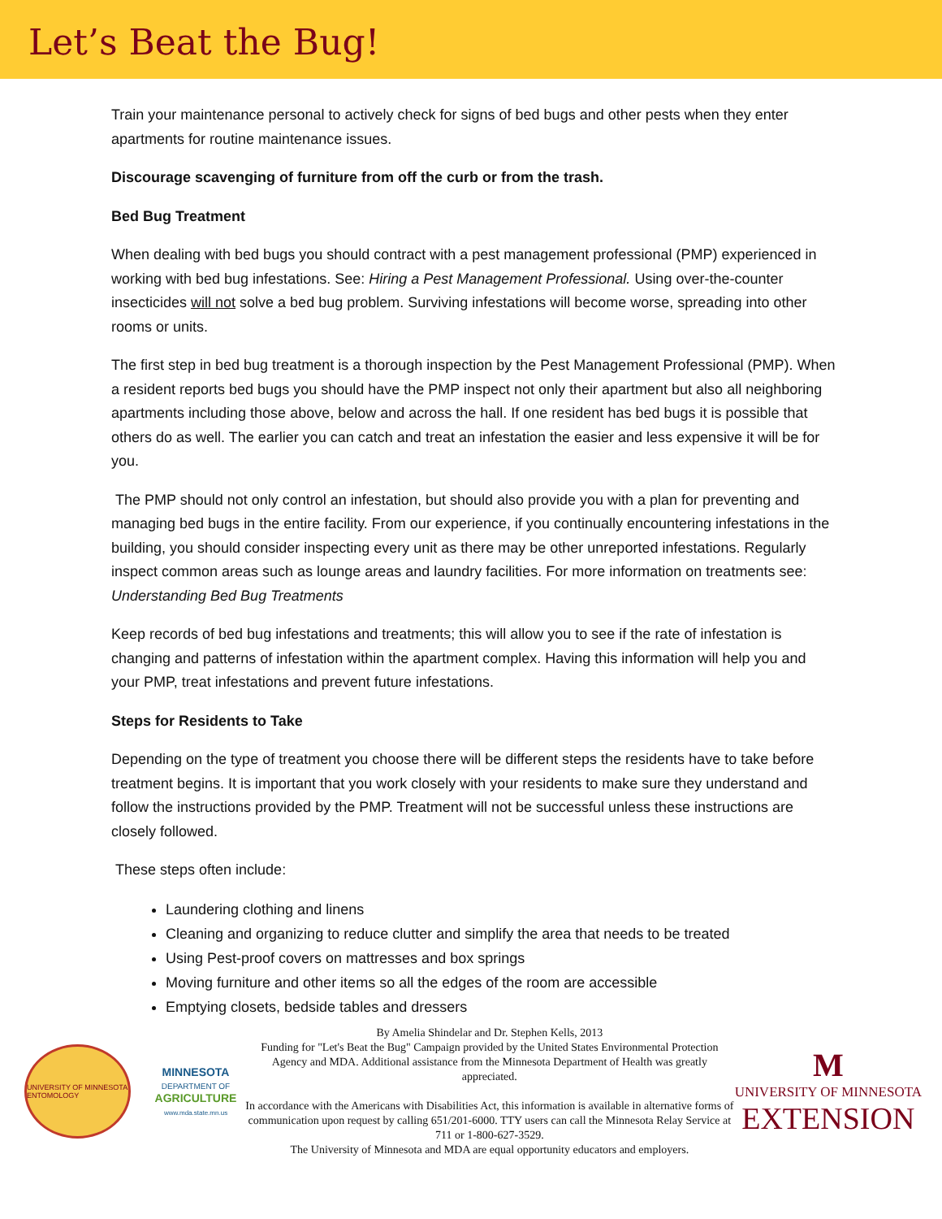Let’s Beat the Bug!
Train your maintenance personal to actively check for signs of bed bugs and other pests when they enter apartments for routine maintenance issues.
Discourage scavenging of furniture from off the curb or from the trash.
Bed Bug Treatment
When dealing with bed bugs you should contract with a pest management professional (PMP) experienced in working with bed bug infestations. See: Hiring a Pest Management Professional. Using over-the-counter insecticides will not solve a bed bug problem. Surviving infestations will become worse, spreading into other rooms or units.
The first step in bed bug treatment is a thorough inspection by the Pest Management Professional (PMP). When a resident reports bed bugs you should have the PMP inspect not only their apartment but also all neighboring apartments including those above, below and across the hall. If one resident has bed bugs it is possible that others do as well. The earlier you can catch and treat an infestation the easier and less expensive it will be for you.
The PMP should not only control an infestation, but should also provide you with a plan for preventing and managing bed bugs in the entire facility. From our experience, if you continually encountering infestations in the building, you should consider inspecting every unit as there may be other unreported infestations. Regularly inspect common areas such as lounge areas and laundry facilities. For more information on treatments see: Understanding Bed Bug Treatments
Keep records of bed bug infestations and treatments; this will allow you to see if the rate of infestation is changing and patterns of infestation within the apartment complex. Having this information will help you and your PMP, treat infestations and prevent future infestations.
Steps for Residents to Take
Depending on the type of treatment you choose there will be different steps the residents have to take before treatment begins. It is important that you work closely with your residents to make sure they understand and follow the instructions provided by the PMP. Treatment will not be successful unless these instructions are closely followed.
These steps often include:
Laundering clothing and linens
Cleaning and organizing to reduce clutter and simplify the area that needs to be treated
Using Pest-proof covers on mattresses and box springs
Moving furniture and other items so all the edges of the room are accessible
Emptying closets, bedside tables and dressers
UNIVERSITY OF MINNESOTA ENTOMOLOGY
MINNESOTA
DEPARTMENT OF
AGRICULTURE
www.mda.state.mn.us
By Amelia Shindelar and Dr. Stephen Kells, 2013
Funding for "Let's Beat the Bug" Campaign provided by the United States Environmental Protection Agency and MDA. Additional assistance from the Minnesota Department of Health was greatly appreciated.
In accordance with the Americans with Disabilities Act, this information is available in alternative forms of communication upon request by calling 651/201-6000. TTY users can call the Minnesota Relay Service at 711 or 1-800-627-3529.
The University of Minnesota and MDA are equal opportunity educators and employers.
M
UNIVERSITY OF MINNESOTA
EXTENSION